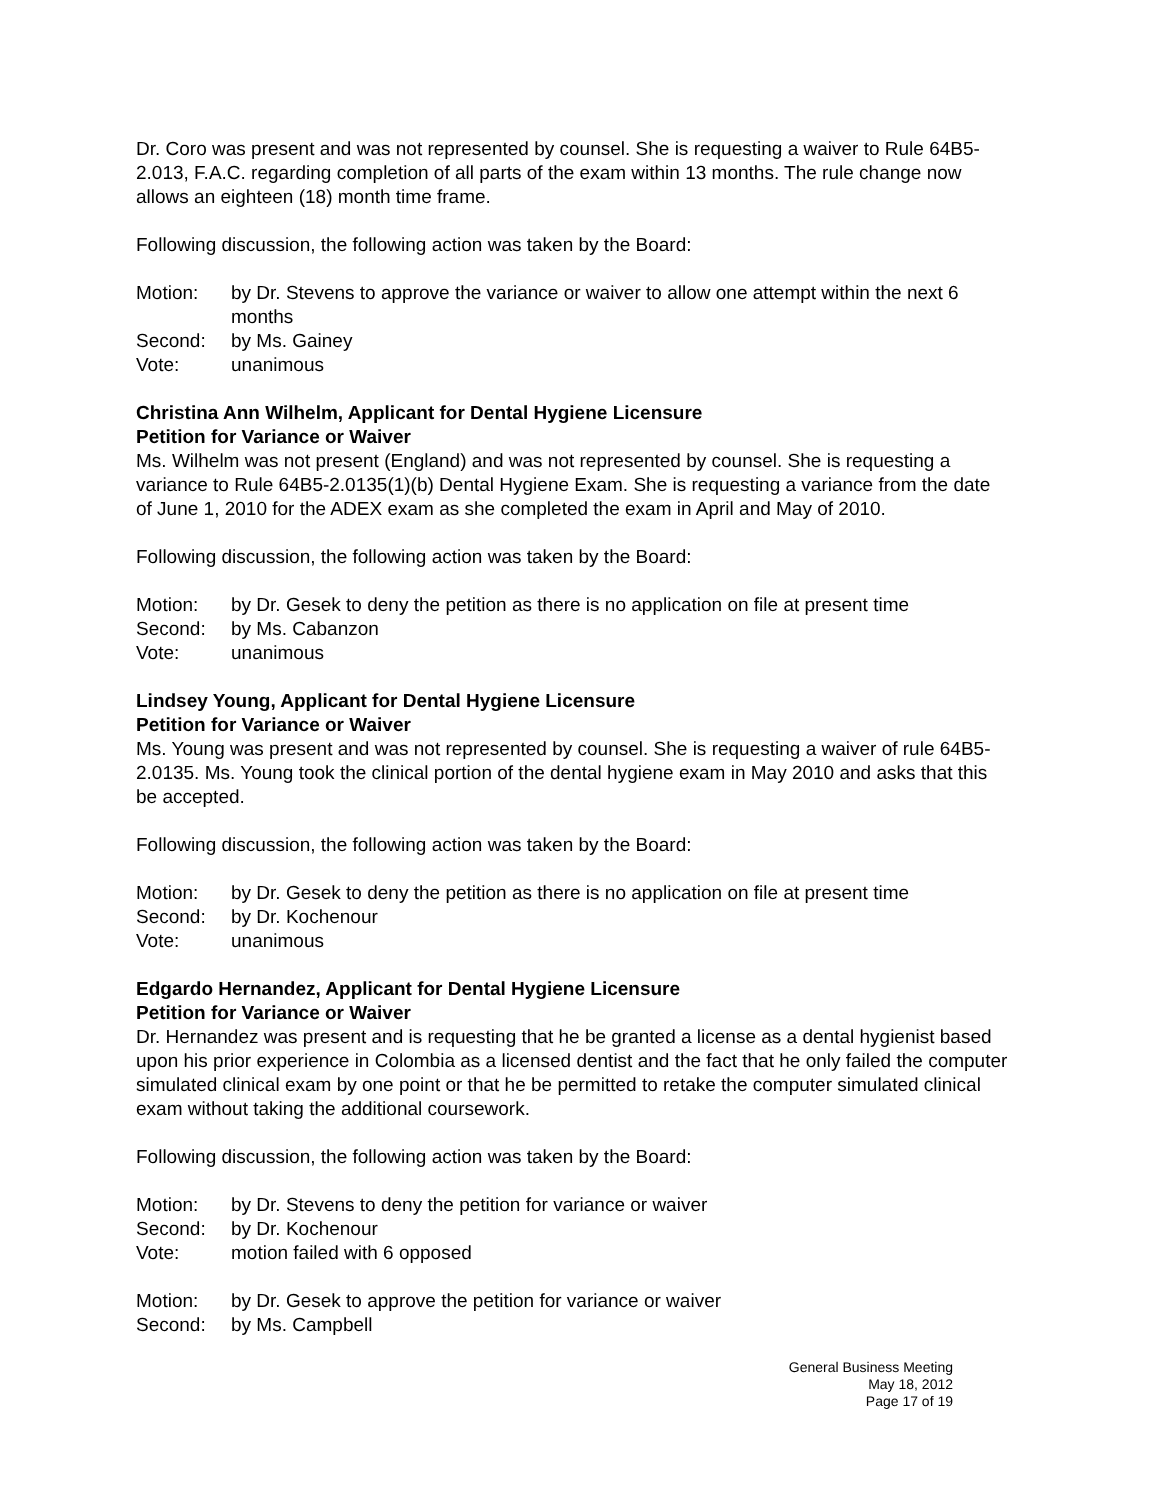Dr. Coro was present and was not represented by counsel. She is requesting a waiver to Rule 64B5-2.013, F.A.C. regarding completion of all parts of the exam within 13 months. The rule change now allows an eighteen (18) month time frame.
Following discussion, the following action was taken by the Board:
Motion: by Dr. Stevens to approve the variance or waiver to allow one attempt within the next 6 months
Second: by Ms. Gainey
Vote: unanimous
Christina Ann Wilhelm, Applicant for Dental Hygiene Licensure
Petition for Variance or Waiver
Ms. Wilhelm was not present (England) and was not represented by counsel. She is requesting a variance to Rule 64B5-2.0135(1)(b) Dental Hygiene Exam. She is requesting a variance from the date of June 1, 2010 for the ADEX exam as she completed the exam in April and May of 2010.
Following discussion, the following action was taken by the Board:
Motion: by Dr. Gesek to deny the petition as there is no application on file at present time
Second: by Ms. Cabanzon
Vote: unanimous
Lindsey Young, Applicant for Dental Hygiene Licensure
Petition for Variance or Waiver
Ms. Young was present and was not represented by counsel. She is requesting a waiver of rule 64B5-2.0135. Ms. Young took the clinical portion of the dental hygiene exam in May 2010 and asks that this be accepted.
Following discussion, the following action was taken by the Board:
Motion: by Dr. Gesek to deny the petition as there is no application on file at present time
Second: by Dr. Kochenour
Vote: unanimous
Edgardo Hernandez, Applicant for Dental Hygiene Licensure
Petition for Variance or Waiver
Dr. Hernandez was present and is requesting that he be granted a license as a dental hygienist based upon his prior experience in Colombia as a licensed dentist and the fact that he only failed the computer simulated clinical exam by one point or that he be permitted to retake the computer simulated clinical exam without taking the additional coursework.
Following discussion, the following action was taken by the Board:
Motion: by Dr. Stevens to deny the petition for variance or waiver
Second: by Dr. Kochenour
Vote: motion failed with 6 opposed
Motion: by Dr. Gesek to approve the petition for variance or waiver
Second: by Ms. Campbell
General Business Meeting
May 18, 2012
Page 17 of 19